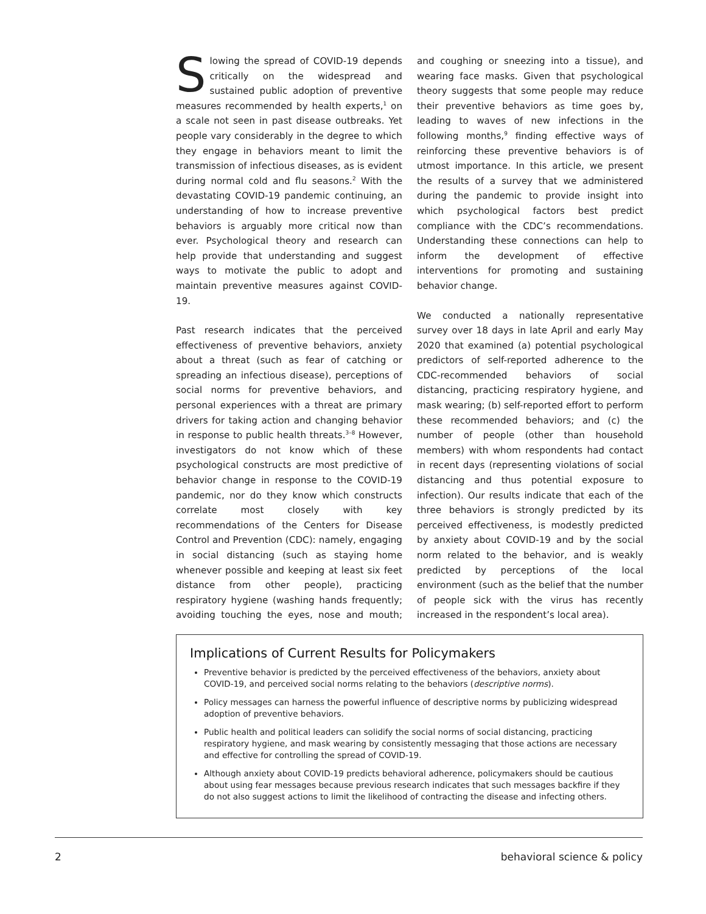Slowing the spread of COVID-19 depends critically on the widespread and sustained public adoption of preventive measures recommended by health experts,<sup>1</sup> on a scale not seen in past disease outbreaks. Yet people vary considerably in the degree to which they engage in behaviors meant to limit the transmission of infectious diseases, as is evident during normal cold and flu seasons.<sup>2</sup> With the devastating COVID-19 pandemic continuing, an understanding of how to increase preventive behaviors is arguably more critical now than ever. Psychological theory and research can help provide that understanding and suggest ways to motivate the public to adopt and maintain preventive measures against COVID-19.
Past research indicates that the perceived effectiveness of preventive behaviors, anxiety about a threat (such as fear of catching or spreading an infectious disease), perceptions of social norms for preventive behaviors, and personal experiences with a threat are primary drivers for taking action and changing behavior in response to public health threats.<sup>3–8</sup> However, investigators do not know which of these psychological constructs are most predictive of behavior change in response to the COVID-19 pandemic, nor do they know which constructs correlate most closely with key recommendations of the Centers for Disease Control and Prevention (CDC): namely, engaging in social distancing (such as staying home whenever possible and keeping at least six feet distance from other people), practicing respiratory hygiene (washing hands frequently; avoiding touching the eyes, nose and mouth; and coughing or sneezing into a tissue), and wearing face masks. Given that psychological theory suggests that some people may reduce their preventive behaviors as time goes by, leading to waves of new infections in the following months,<sup>9</sup> finding effective ways of reinforcing these preventive behaviors is of utmost importance. In this article, we present the results of a survey that we administered during the pandemic to provide insight into which psychological factors best predict compliance with the CDC’s recommendations. Understanding these connections can help to inform the development of effective interventions for promoting and sustaining behavior change.
We conducted a nationally representative survey over 18 days in late April and early May 2020 that examined (a) potential psychological predictors of self-reported adherence to the CDC-recommended behaviors of social distancing, practicing respiratory hygiene, and mask wearing; (b) self-reported effort to perform these recommended behaviors; and (c) the number of people (other than household members) with whom respondents had contact in recent days (representing violations of social distancing and thus potential exposure to infection). Our results indicate that each of the three behaviors is strongly predicted by its perceived effectiveness, is modestly predicted by anxiety about COVID-19 and by the social norm related to the behavior, and is weakly predicted by perceptions of the local environment (such as the belief that the number of people sick with the virus has recently increased in the respondent’s local area).
Implications of Current Results for Policymakers
Preventive behavior is predicted by the perceived effectiveness of the behaviors, anxiety about COVID-19, and perceived social norms relating to the behaviors (descriptive norms).
Policy messages can harness the powerful influence of descriptive norms by publicizing widespread adoption of preventive behaviors.
Public health and political leaders can solidify the social norms of social distancing, practicing respiratory hygiene, and mask wearing by consistently messaging that those actions are necessary and effective for controlling the spread of COVID-19.
Although anxiety about COVID-19 predicts behavioral adherence, policymakers should be cautious about using fear messages because previous research indicates that such messages backfire if they do not also suggest actions to limit the likelihood of contracting the disease and infecting others.
2 behavioral science & policy